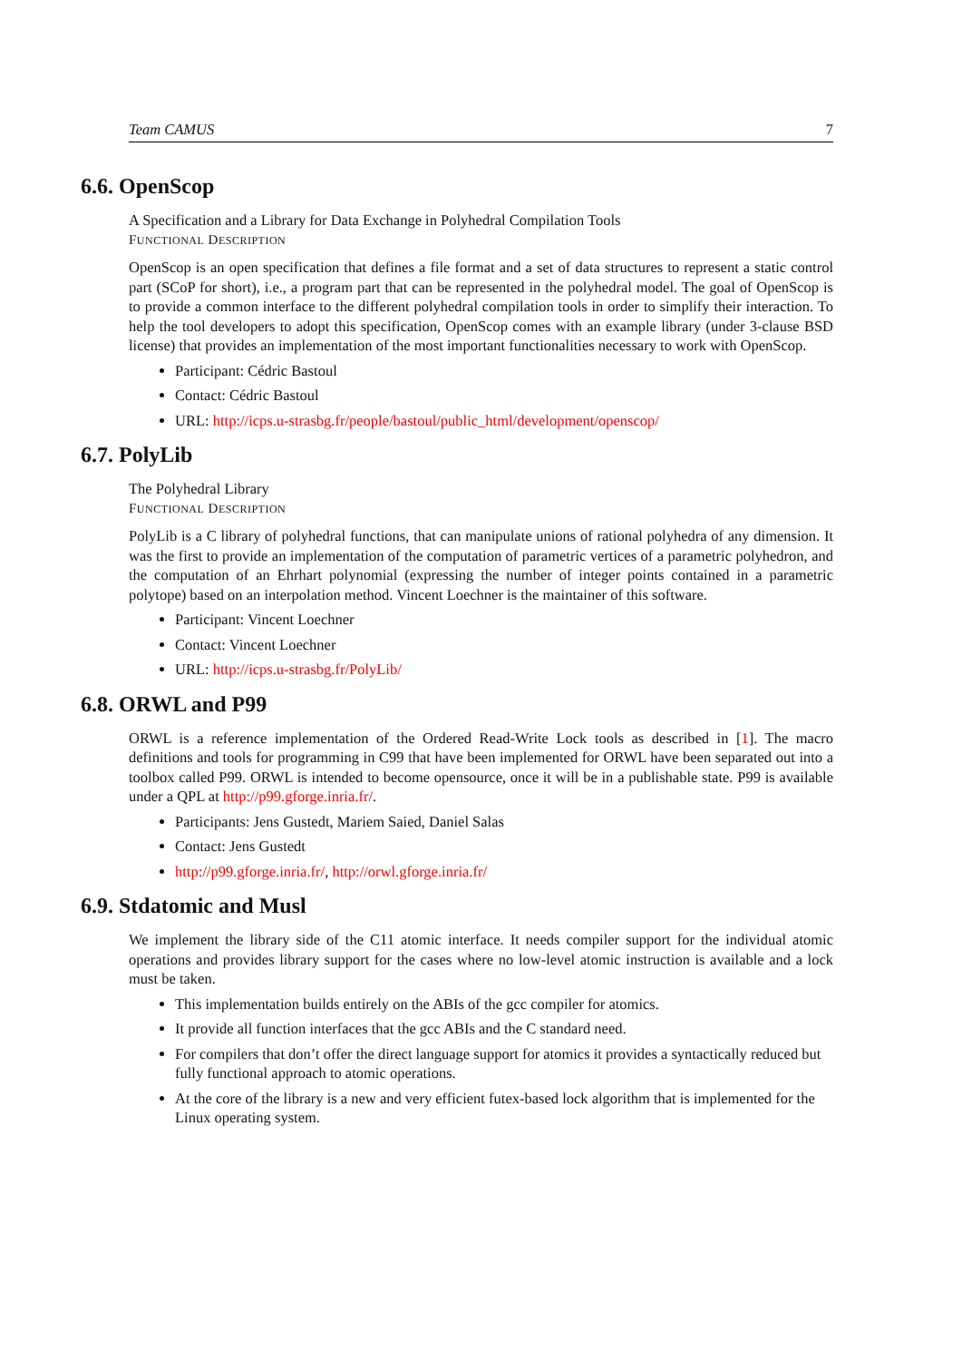Team CAMUS 7
6.6. OpenScop
A Specification and a Library for Data Exchange in Polyhedral Compilation Tools
FUNCTIONAL DESCRIPTION
OpenScop is an open specification that defines a file format and a set of data structures to represent a static control part (SCoP for short), i.e., a program part that can be represented in the polyhedral model. The goal of OpenScop is to provide a common interface to the different polyhedral compilation tools in order to simplify their interaction. To help the tool developers to adopt this specification, OpenScop comes with an example library (under 3-clause BSD license) that provides an implementation of the most important functionalities necessary to work with OpenScop.
Participant: Cédric Bastoul
Contact: Cédric Bastoul
URL: http://icps.u-strasbg.fr/people/bastoul/public_html/development/openscop/
6.7. PolyLib
The Polyhedral Library
FUNCTIONAL DESCRIPTION
PolyLib is a C library of polyhedral functions, that can manipulate unions of rational polyhedra of any dimension. It was the first to provide an implementation of the computation of parametric vertices of a parametric polyhedron, and the computation of an Ehrhart polynomial (expressing the number of integer points contained in a parametric polytope) based on an interpolation method. Vincent Loechner is the maintainer of this software.
Participant: Vincent Loechner
Contact: Vincent Loechner
URL: http://icps.u-strasbg.fr/PolyLib/
6.8. ORWL and P99
ORWL is a reference implementation of the Ordered Read-Write Lock tools as described in [1]. The macro definitions and tools for programming in C99 that have been implemented for ORWL have been separated out into a toolbox called P99. ORWL is intended to become opensource, once it will be in a publishable state. P99 is available under a QPL at http://p99.gforge.inria.fr/.
Participants: Jens Gustedt, Mariem Saied, Daniel Salas
Contact: Jens Gustedt
http://p99.gforge.inria.fr/, http://orwl.gforge.inria.fr/
6.9. Stdatomic and Musl
We implement the library side of the C11 atomic interface. It needs compiler support for the individual atomic operations and provides library support for the cases where no low-level atomic instruction is available and a lock must be taken.
This implementation builds entirely on the ABIs of the gcc compiler for atomics.
It provide all function interfaces that the gcc ABIs and the C standard need.
For compilers that don’t offer the direct language support for atomics it provides a syntactically reduced but fully functional approach to atomic operations.
At the core of the library is a new and very efficient futex-based lock algorithm that is implemented for the Linux operating system.